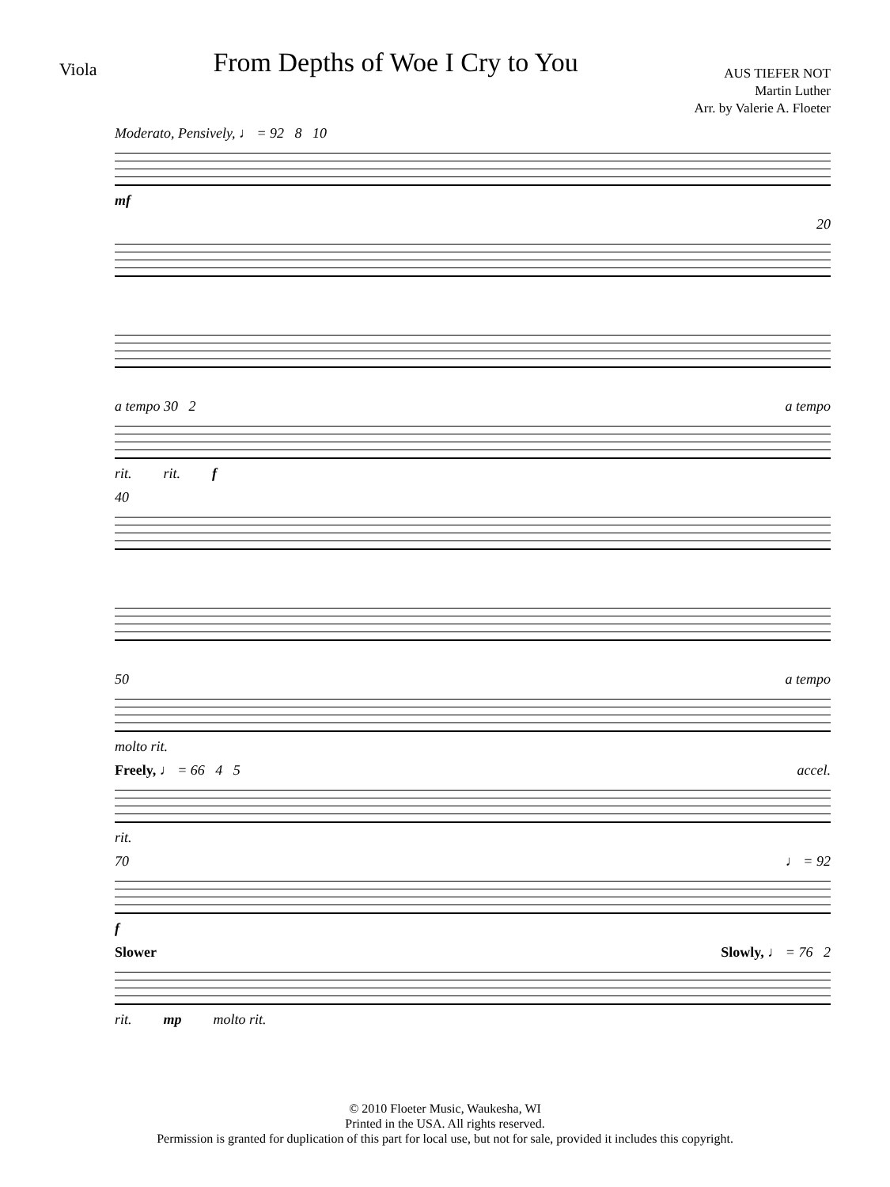Viola
From Depths of Woe I Cry to You
AUS TIEFER NOT
Martin Luther
Arr. by Valerie A. Floeter
Moderato, Pensively, ♩ = 92 8 10
mf
20
a tempo 30 2 a tempo
rit. rit. f
40
50 a tempo
molto rit.
Freely, ♩ = 66 4 5 accel.
rit.
70 ♩ = 92
f
Slower Slowly, ♩ = 76 2
rit. mp molto rit.
© 2010 Floeter Music, Waukesha, WI
Printed in the USA. All rights reserved.
Permission is granted for duplication of this part for local use, but not for sale, provided it includes this copyright.